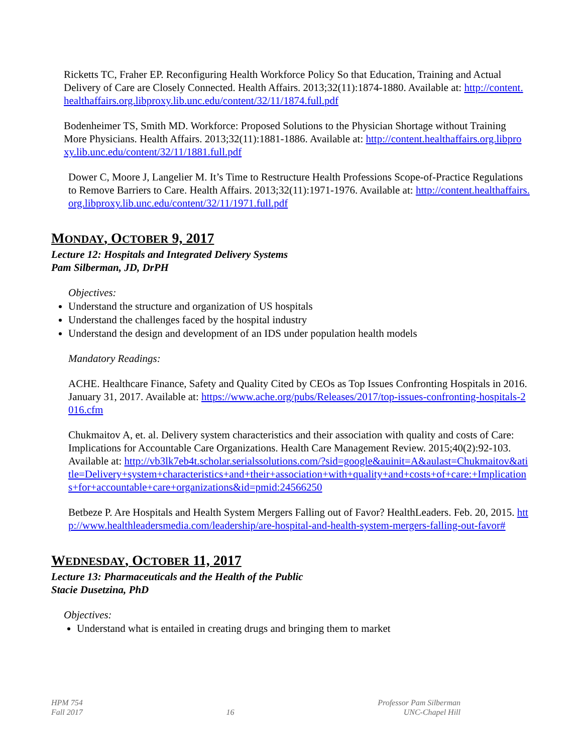Ricketts TC, Fraher EP. Reconfiguring Health Workforce Policy So that Education, Training and Actual Delivery of Care are Closely Connected. Health Affairs. 2013;32(11):1874-1880. Available at: http://content.healthaffairs.org.libproxy.lib.unc.edu/content/32/11/1874.full.pdf
Bodenheimer TS, Smith MD. Workforce: Proposed Solutions to the Physician Shortage without Training More Physicians. Health Affairs. 2013;32(11):1881-1886. Available at: http://content.healthaffairs.org.libproxy.lib.unc.edu/content/32/11/1881.full.pdf
Dower C, Moore J, Langelier M. It’s Time to Restructure Health Professions Scope-of-Practice Regulations to Remove Barriers to Care. Health Affairs. 2013;32(11):1971-1976. Available at: http://content.healthaffairs.org.libproxy.lib.unc.edu/content/32/11/1971.full.pdf
MONDAY, OCTOBER 9, 2017
Lecture 12: Hospitals and Integrated Delivery Systems
Pam Silberman, JD, DrPH
Objectives:
Understand the structure and organization of US hospitals
Understand the challenges faced by the hospital industry
Understand the design and development of an IDS under population health models
Mandatory Readings:
ACHE. Healthcare Finance, Safety and Quality Cited by CEOs as Top Issues Confronting Hospitals in 2016. January 31, 2017. Available at: https://www.ache.org/pubs/Releases/2017/top-issues-confronting-hospitals-2016.cfm
Chukmaitov A, et. al. Delivery system characteristics and their association with quality and costs of Care: Implications for Accountable Care Organizations. Health Care Management Review. 2015;40(2):92-103. Available at: http://vb3lk7eb4t.scholar.serialssolutions.com/?sid=google&auinit=A&aulast=Chukmaitov&atitle=Delivery+system+characteristics+and+their+association+with+quality+and+costs+of+care:+Implications+for+accountable+care+organizations&id=pmid:24566250
Betbeze P. Are Hospitals and Health System Mergers Falling out of Favor? HealthLeaders. Feb. 20, 2015. http://www.healthleadersmedia.com/leadership/are-hospital-and-health-system-mergers-falling-out-favor#
WEDNESDAY, OCTOBER 11, 2017
Lecture 13: Pharmaceuticals and the Health of the Public
Stacie Dusetzina, PhD
Objectives:
Understand what is entailed in creating drugs and bringing them to market
HPM 754
Fall 2017
16 Professor Pam Silberman
UNC-Chapel Hill